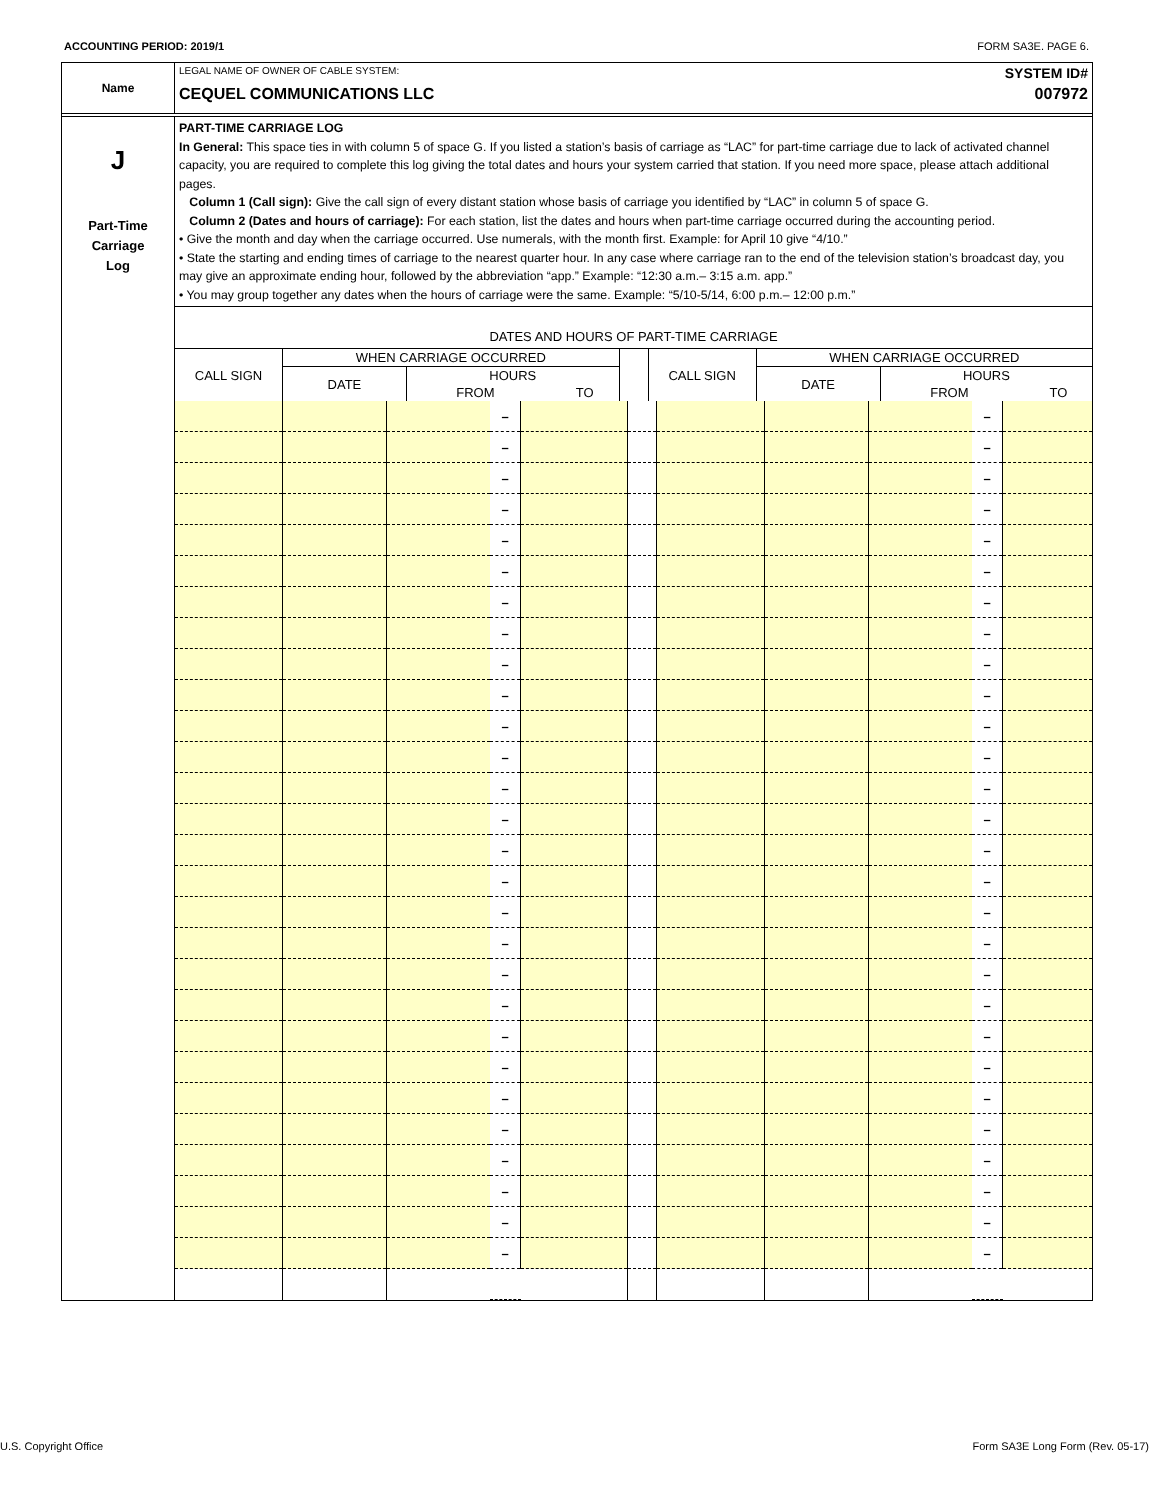ACCOUNTING PERIOD: 2019/1 FORM SA3E. PAGE 6.
Name
LEGAL NAME OF OWNER OF CABLE SYSTEM: SYSTEM ID#
CEQUEL COMMUNICATIONS LLC 007972
J
Part-Time
Carriage
Log
PART-TIME CARRIAGE LOG
In General: This space ties in with column 5 of space G. If you listed a station’s basis of carriage as “LAC” for part-time carriage due to lack of activated channel capacity, you are required to complete this log giving the total dates and hours your system carried that station. If you need more space, please attach additional pages.
Column 1 (Call sign): Give the call sign of every distant station whose basis of carriage you identified by “LAC” in column 5 of space G.
Column 2 (Dates and hours of carriage): For each station, list the dates and hours when part-time carriage occurred during the accounting period.
• Give the month and day when the carriage occurred. Use numerals, with the month first. Example: for April 10 give “4/10.”
• State the starting and ending times of carriage to the nearest quarter hour. In any case where carriage ran to the end of the television station’s broadcast day, you may give an approximate ending hour, followed by the abbreviation “app.” Example: “12:30 a.m.– 3:15 a.m. app.”
• You may group together any dates when the hours of carriage were the same. Example: “5/10-5/14, 6:00 p.m.– 12:00 p.m.”
DATES AND HOURS OF PART-TIME CARRIAGE
| CALL SIGN | WHEN CARRIAGE OCCURRED | | | | | CALL SIGN | WHEN CARRIAGE OCCURRED | | | |
| --- | --- | --- | --- | --- | --- | --- | --- | --- | --- | --- |
| | DATE | HOURS | | | | | DATE | HOURS | | |
| | | FROM | | TO | | | | FROM | | TO |
| | | | – | | | | | | – | |
| | | | – | | | | | | – | |
| | | | – | | | | | | – | |
| | | | – | | | | | | – | |
| | | | – | | | | | | – | |
| | | | – | | | | | | – | |
| | | | – | | | | | | – | |
| | | | – | | | | | | – | |
| | | | – | | | | | | – | |
| | | | – | | | | | | – | |
| | | | – | | | | | | – | |
| | | | – | | | | | | – | |
| | | | – | | | | | | – | |
| | | | – | | | | | | – | |
| | | | – | | | | | | – | |
| | | | – | | | | | | – | |
| | | | – | | | | | | – | |
| | | | – | | | | | | – | |
| | | | – | | | | | | – | |
| | | | – | | | | | | – | |
| | | | – | | | | | | – | |
| | | | – | | | | | | – | |
| | | | – | | | | | | – | |
| | | | – | | | | | | – | |
| | | | – | | | | | | – | |
| | | | – | | | | | | – | |
| | | | – | | | | | | – | |
| | | | – | | | | | | – | |
U.S. Copyright Office Form SA3E Long Form (Rev. 05-17)